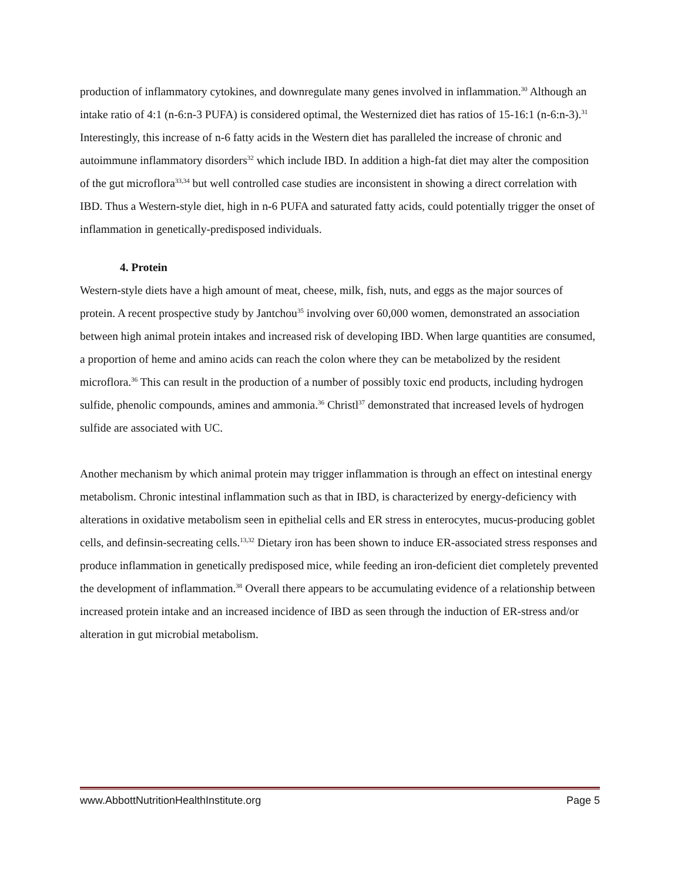production of inflammatory cytokines, and downregulate many genes involved in inflammation.<sup>30</sup> Although an intake ratio of 4:1 (n-6:n-3 PUFA) is considered optimal, the Westernized diet has ratios of 15-16:1 (n-6:n-3).<sup>31</sup> Interestingly, this increase of n-6 fatty acids in the Western diet has paralleled the increase of chronic and autoimmune inflammatory disorders<sup>32</sup> which include IBD. In addition a high-fat diet may alter the composition of the gut microflora<sup>33,34</sup> but well controlled case studies are inconsistent in showing a direct correlation with IBD. Thus a Western-style diet, high in n-6 PUFA and saturated fatty acids, could potentially trigger the onset of inflammation in genetically-predisposed individuals.
4. Protein
Western-style diets have a high amount of meat, cheese, milk, fish, nuts, and eggs as the major sources of protein. A recent prospective study by Jantchou<sup>35</sup> involving over 60,000 women, demonstrated an association between high animal protein intakes and increased risk of developing IBD. When large quantities are consumed, a proportion of heme and amino acids can reach the colon where they can be metabolized by the resident microflora.<sup>36</sup> This can result in the production of a number of possibly toxic end products, including hydrogen sulfide, phenolic compounds, amines and ammonia.<sup>36</sup> Christl<sup>37</sup> demonstrated that increased levels of hydrogen sulfide are associated with UC.
Another mechanism by which animal protein may trigger inflammation is through an effect on intestinal energy metabolism. Chronic intestinal inflammation such as that in IBD, is characterized by energy-deficiency with alterations in oxidative metabolism seen in epithelial cells and ER stress in enterocytes, mucus-producing goblet cells, and definsin-secreating cells.<sup>13,32</sup> Dietary iron has been shown to induce ER-associated stress responses and produce inflammation in genetically predisposed mice, while feeding an iron-deficient diet completely prevented the development of inflammation.<sup>38</sup> Overall there appears to be accumulating evidence of a relationship between increased protein intake and an increased incidence of IBD as seen through the induction of ER-stress and/or alteration in gut microbial metabolism.
www.AbbottNutritionHealthInstitute.org Page 5